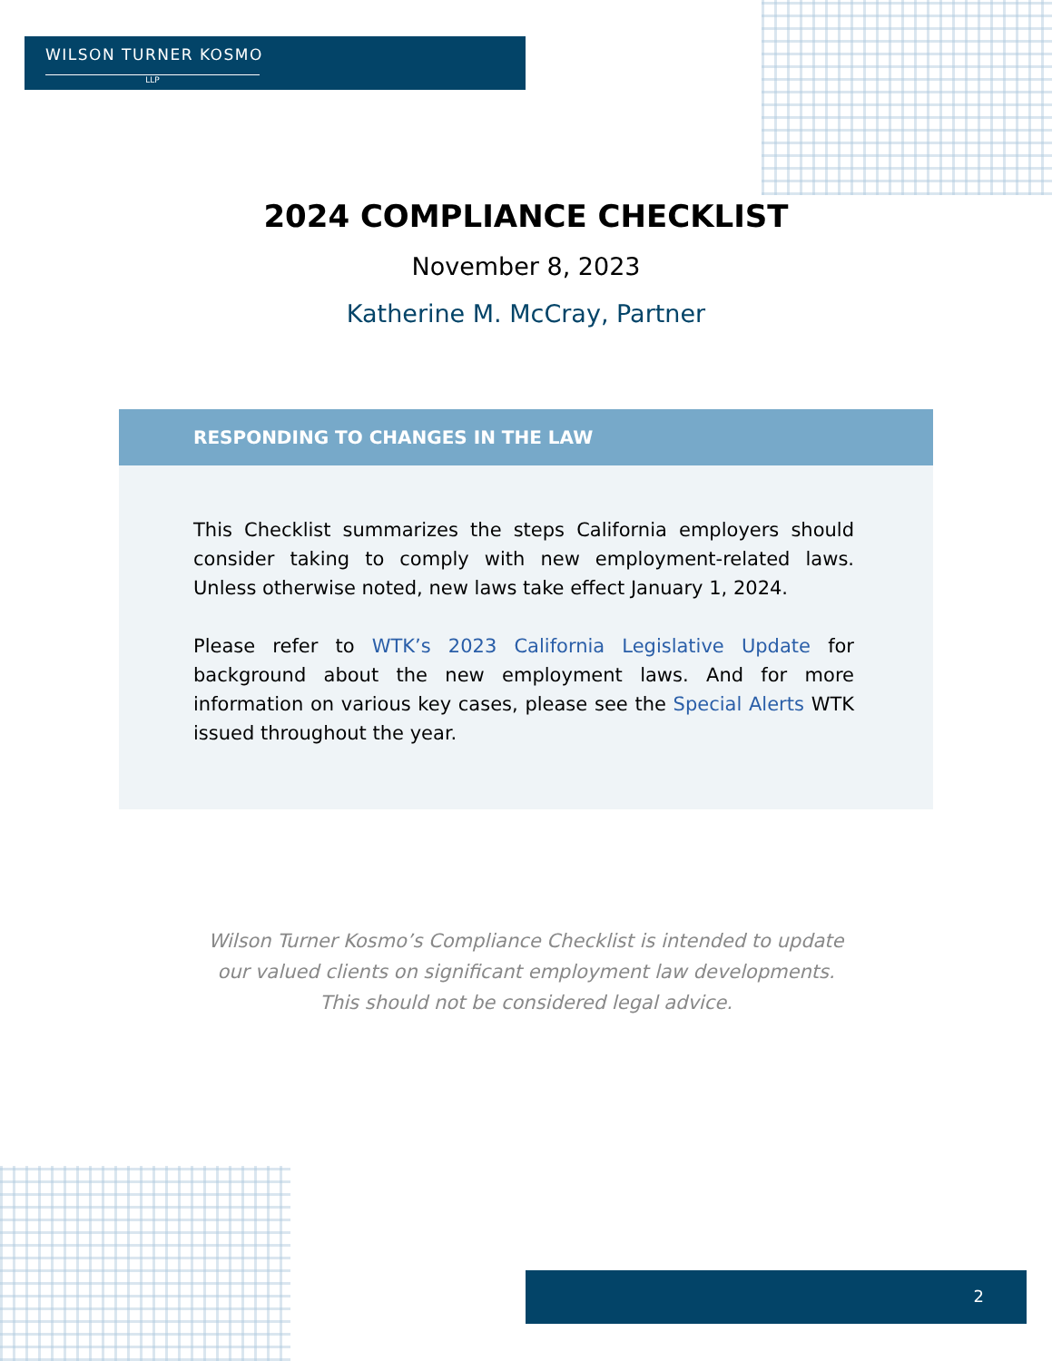WILSON TURNER KOSMO
LLP
2024 COMPLIANCE CHECKLIST
November 8, 2023
Katherine M. McCray, Partner
RESPONDING TO CHANGES IN THE LAW
This Checklist summarizes the steps California employers should consider taking to comply with new employment-related laws. Unless otherwise noted, new laws take effect January 1, 2024.
Please refer to WTK’s 2023 California Legislative Update for background about the new employment laws. And for more information on various key cases, please see the Special Alerts WTK issued throughout the year.
Wilson Turner Kosmo’s Compliance Checklist is intended to update
our valued clients on significant employment law developments.
This should not be considered legal advice.
2